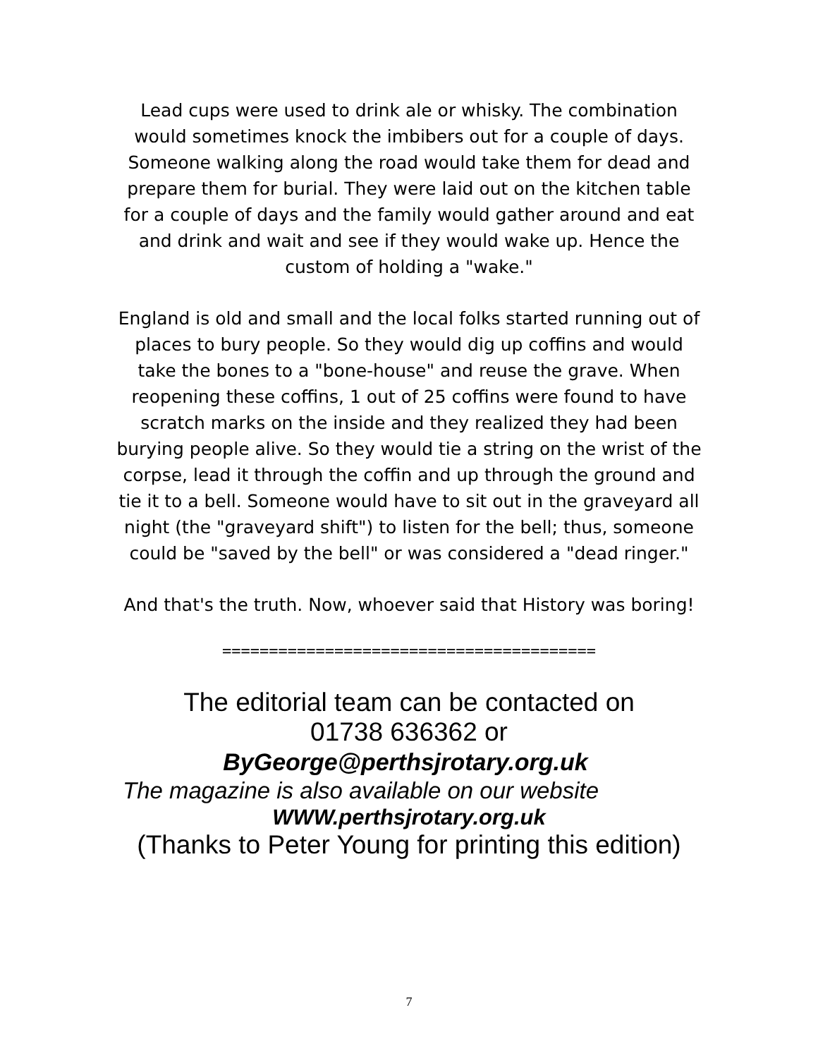Lead cups were used to drink ale or whisky. The combination would sometimes knock the imbibers out for a couple of days. Someone walking along the road would take them for dead and prepare them for burial. They were laid out on the kitchen table for a couple of days and the family would gather around and eat and drink and wait and see if they would wake up. Hence the custom of holding a "wake."
England is old and small and the local folks started running out of places to bury people. So they would dig up coffins and would take the bones to a "bone-house" and reuse the grave. When reopening these coffins, 1 out of 25 coffins were found to have scratch marks on the inside and they realized they had been burying people alive. So they would tie a string on the wrist of the corpse, lead it through the coffin and up through the ground and tie it to a bell. Someone would have to sit out in the graveyard all night (the "graveyard shift") to listen for the bell; thus, someone could be "saved by the bell" or was considered a "dead ringer."
And that's the truth. Now, whoever said that History was boring!
========================================
The editorial team can be contacted on
01738 636362 or
ByGeorge@perthsjrotary.org.uk
The magazine is also available on our website
WWW.perthsjrotary.org.uk
(Thanks to Peter Young for printing this edition)
7